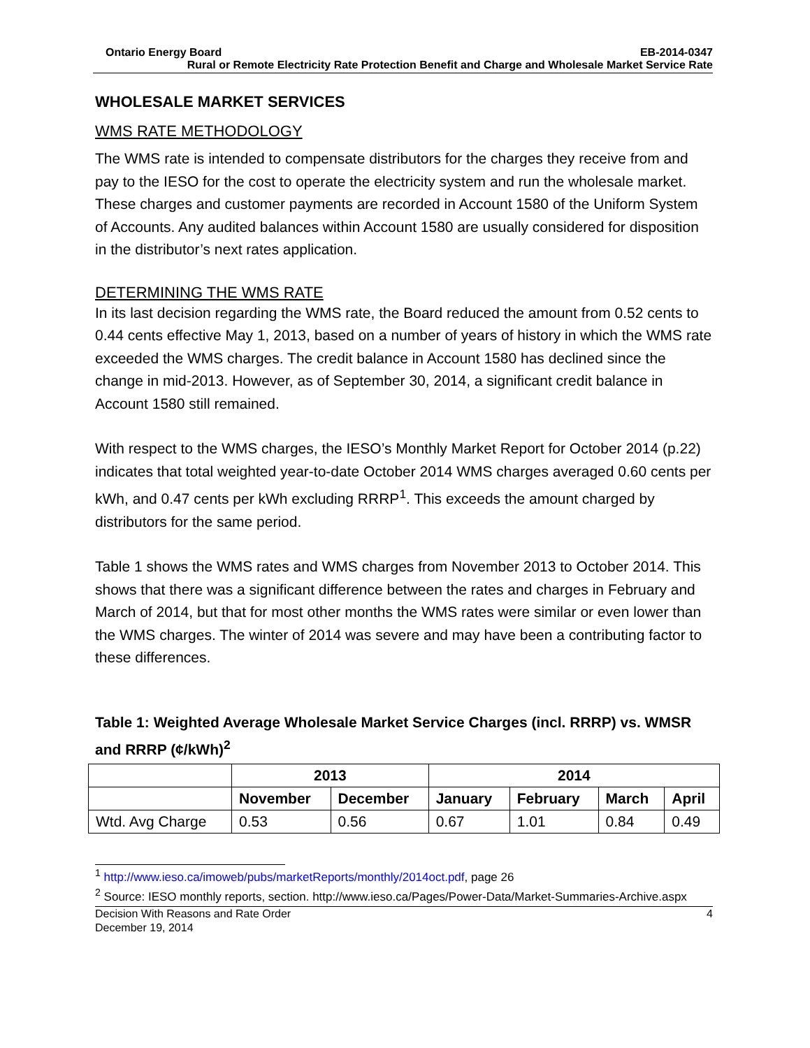Ontario Energy Board EB-2014-0347
Rural or Remote Electricity Rate Protection Benefit and Charge and Wholesale Market Service Rate
WHOLESALE MARKET SERVICES
WMS RATE METHODOLOGY
The WMS rate is intended to compensate distributors for the charges they receive from and pay to the IESO for the cost to operate the electricity system and run the wholesale market. These charges and customer payments are recorded in Account 1580 of the Uniform System of Accounts. Any audited balances within Account 1580 are usually considered for disposition in the distributor’s next rates application.
DETERMINING THE WMS RATE
In its last decision regarding the WMS rate, the Board reduced the amount from 0.52 cents to 0.44 cents effective May 1, 2013, based on a number of years of history in which the WMS rate exceeded the WMS charges. The credit balance in Account 1580 has declined since the change in mid-2013. However, as of September 30, 2014, a significant credit balance in Account 1580 still remained.
With respect to the WMS charges, the IESO’s Monthly Market Report for October 2014 (p.22) indicates that total weighted year-to-date October 2014 WMS charges averaged 0.60 cents per kWh, and 0.47 cents per kWh excluding RRRP<sup>1</sup>. This exceeds the amount charged by distributors for the same period.
Table 1 shows the WMS rates and WMS charges from November 2013 to October 2014. This shows that there was a significant difference between the rates and charges in February and March of 2014, but that for most other months the WMS rates were similar or even lower than the WMS charges. The winter of 2014 was severe and may have been a contributing factor to these differences.
Table 1: Weighted Average Wholesale Market Service Charges (incl. RRRP) vs. WMSR and RRRP (¢/kWh)<sup>2</sup>
| | 2013 | | 2014 | | | |
| --- | --- | --- | --- | --- | --- | --- |
| | November | December | January | February | March | April |
| Wtd. Avg Charge | 0.53 | 0.56 | 0.67 | 1.01 | 0.84 | 0.49 |
<sup>1</sup> http://www.ieso.ca/imoweb/pubs/marketReports/monthly/2014oct.pdf, page 26
<sup>2</sup> Source: IESO monthly reports, section. http://www.ieso.ca/Pages/Power-Data/Market-Summaries-Archive.aspx
Decision With Reasons and Rate Order
December 19, 2014 4